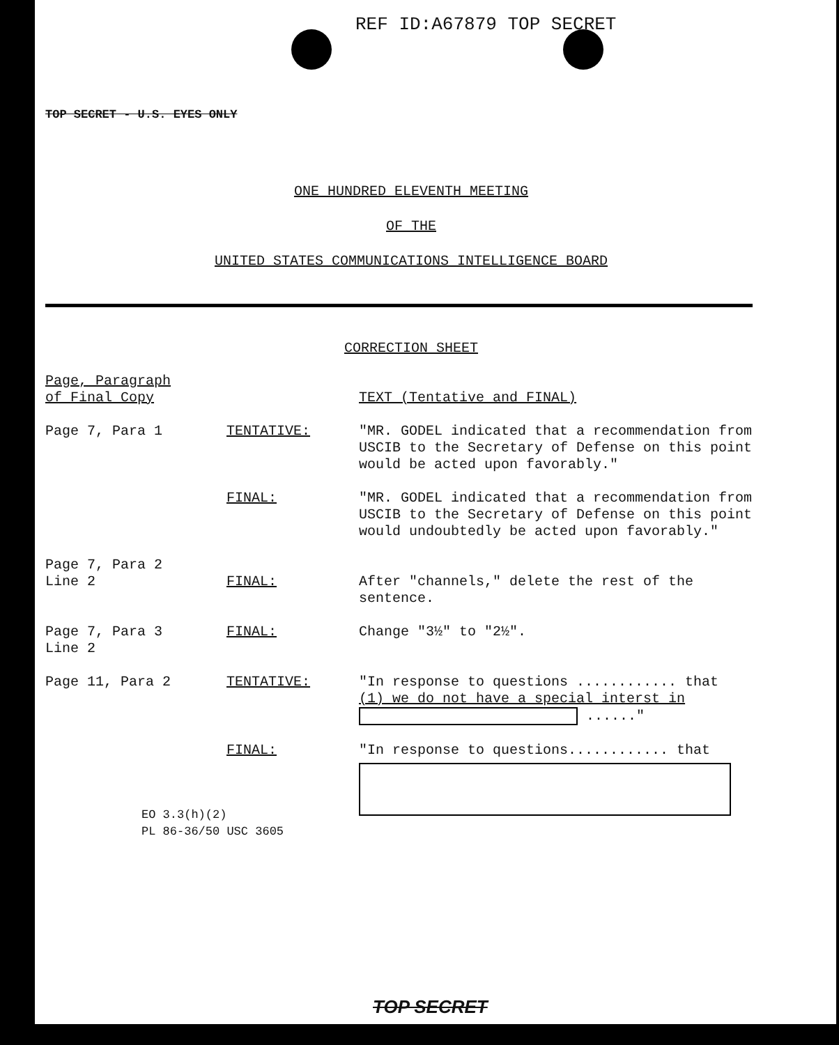REF ID:A67879 TOP SECRET
TOP SECRET - U.S. EYES ONLY
ONE HUNDRED ELEVENTH MEETING
OF THE
UNITED STATES COMMUNICATIONS INTELLIGENCE BOARD
CORRECTION SHEET
| Page, Paragraph of Final Copy | | TEXT (Tentative and FINAL) |
| Page 7, Para 1 | TENTATIVE: | "MR. GODEL indicated that a recommendation from USCIB to the Secretary of Defense on this point would be acted upon favorably." |
| | FINAL: | "MR. GODEL indicated that a recommendation from USCIB to the Secretary of Defense on this point would undoubtedly be acted upon favorably." |
| Page 7, Para 2 Line 2 | FINAL: | After "channels," delete the rest of the sentence. |
| Page 7, Para 3 Line 2 | FINAL: | Change "3½" to "2½". |
| Page 11, Para 2 | TENTATIVE: | "In response to questions ............ that (1) we do not have a special interst in ......" |
| | FINAL: | "In response to questions............ that |
EO 3.3(h)(2)
PL 86-36/50 USC 3605
TOP SECRET